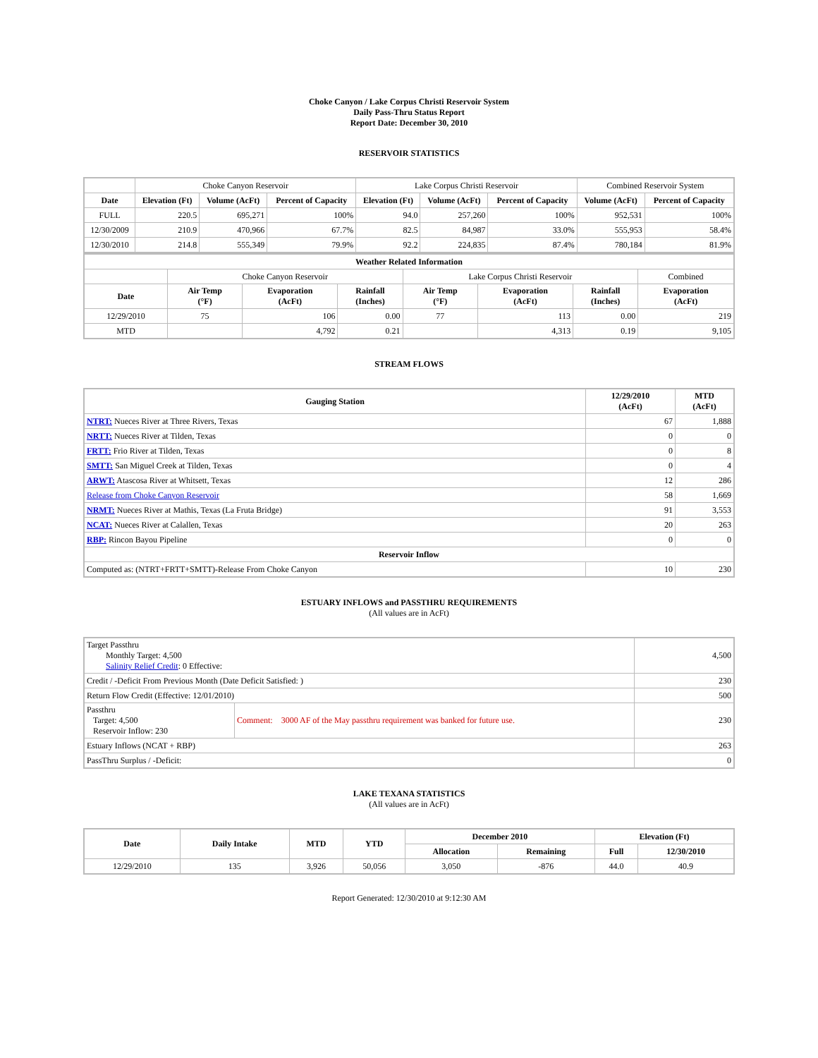Choke Canyon / Lake Corpus Christi Reservoir System
Daily Pass-Thru Status Report
Report Date: December 30, 2010
RESERVOIR STATISTICS
| | Choke Canyon Reservoir | | | Lake Corpus Christi Reservoir | | | Combined Reservoir System | |
| Date | Elevation (Ft) | Volume (AcFt) | Percent of Capacity | Elevation (Ft) | Volume (AcFt) | Percent of Capacity | Volume (AcFt) | Percent of Capacity |
| FULL | 220.5 | 695,271 | 100% | 94.0 | 257,260 | 100% | 952,531 | 100% |
| 12/30/2009 | 210.9 | 470,966 | 67.7% | 82.5 | 84,987 | 33.0% | 555,953 | 58.4% |
| 12/30/2010 | 214.8 | 555,349 | 79.9% | 92.2 | 224,835 | 87.4% | 780,184 | 81.9% |
| Weather Related Information | | | | | | | |
| --- | --- | --- | --- | --- | --- | --- | --- |
| | Choke Canyon Reservoir | | | Lake Corpus Christi Reservoir | | | Combined |
| Date | Air Temp (°F) | Evaporation (AcFt) | Rainfall (Inches) | Air Temp (°F) | Evaporation (AcFt) | Rainfall (Inches) | Evaporation (AcFt) |
| 12/29/2010 | 75 | 106 | 0.00 | 77 | 113 | 0.00 | 219 |
| MTD | | 4,792 | 0.21 | | 4,313 | 0.19 | 9,105 |
STREAM FLOWS
| Gauging Station | 12/29/2010 (AcFt) | MTD (AcFt) |
| --- | --- | --- |
| NTRT: Nueces River at Three Rivers, Texas | 67 | 1,888 |
| NRTT: Nueces River at Tilden, Texas | 0 | 0 |
| FRTT: Frio River at Tilden, Texas | 0 | 8 |
| SMTT: San Miguel Creek at Tilden, Texas | 0 | 4 |
| ARWT: Atascosa River at Whitsett, Texas | 12 | 286 |
| Release from Choke Canyon Reservoir | 58 | 1,669 |
| NRMT: Nueces River at Mathis, Texas (La Fruta Bridge) | 91 | 3,553 |
| NCAT: Nueces River at Calallen, Texas | 20 | 263 |
| RBP: Rincon Bayou Pipeline | 0 | 0 |
| Reservoir Inflow | | |
| Computed as: (NTRT+FRTT+SMTT)-Release From Choke Canyon | 10 | 230 |
ESTUARY INFLOWS and PASSTHRU REQUIREMENTS
(All values are in AcFt)
| Target Passthru Monthly Target: 4,500 Salinity Relief Credit : 0 Effective: | | 4,500 |
| Credit / -Deficit From Previous Month (Date Deficit Satisfied: ) | | 230 |
| Return Flow Credit (Effective: 12/01/2010) | | 500 |
| Passthru Target: 4,500 Reservoir Inflow: 230 | Comment: 3000 AF of the May passthru requirement was banked for future use. | 230 |
| Estuary Inflows (NCAT + RBP) | | 263 |
| PassThru Surplus / -Deficit: | | 0 |
LAKE TEXANA STATISTICS
(All values are in AcFt)
| Date | Daily Intake | MTD | YTD | December 2010 | | Elevation (Ft) | |
| --- | --- | --- | --- | --- | --- | --- | --- |
| | | | | Allocation | Remaining | Full | 12/30/2010 |
| 12/29/2010 | 135 | 3,926 | 50,056 | 3,050 | -876 | 44.0 | 40.9 |
Report Generated: 12/30/2010 at 9:12:30 AM